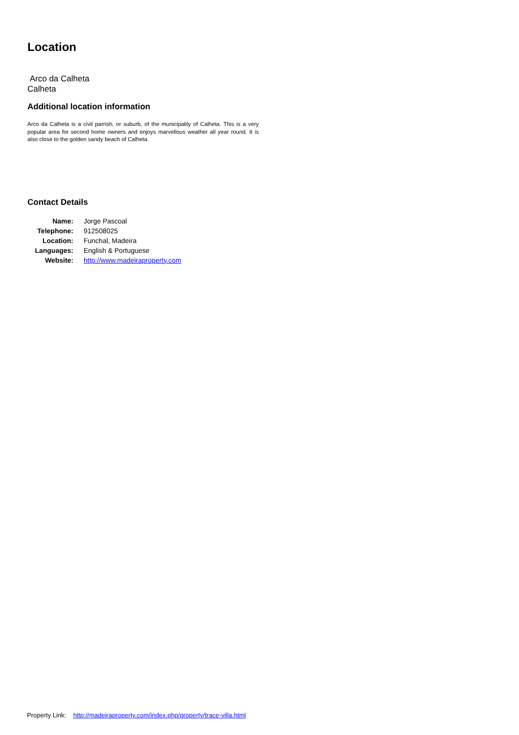Location
Arco da Calheta
Calheta
Additional location information
Arco da Calheta is a civil parrish, or suburb, of the municipality of Calheta. This is a very popular area for second home owners and enjoys marvellous weather all year round. It is also close to the golden sandy beach of Calheta.
Contact Details
| Name: | Jorge Pascoal |
| Telephone: | 912508025 |
| Location: | Funchal, Madeira |
| Languages: | English & Portuguese |
| Website: | http://www.madeiraproperty.com |
Property Link: http://madeiraproperty.com/index.php/property/trace-villa.html